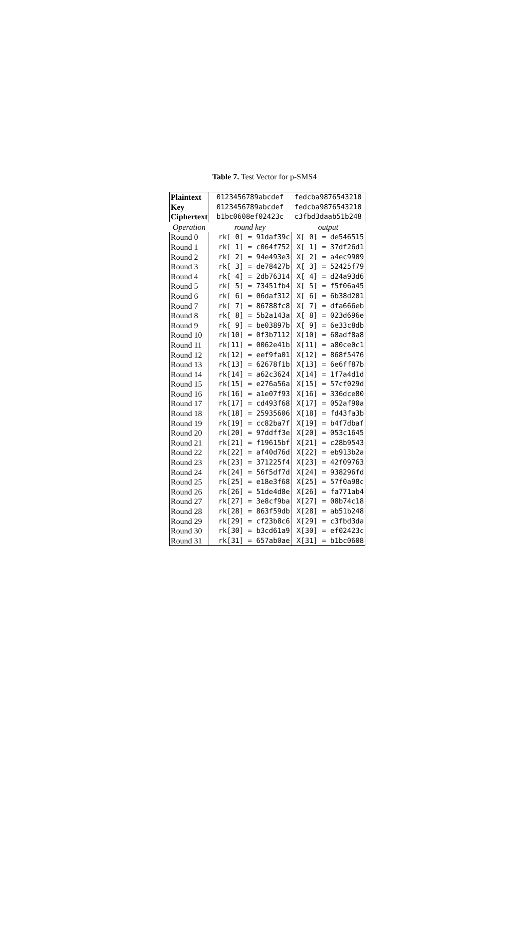Table 7. Test Vector for p-SMS4
| Plaintext | 0123456789abcdef | fedcba9876543210 |
| Key | 0123456789abcdef | fedcba9876543210 |
| Ciphertext | b1bc0608ef02423c | c3fbd3daab51b248 |
| Operation | round key | output |
| Round 0 | rk[ 0] = 91daf39c | X[ 0] = de546515 |
| Round 1 | rk[ 1] = c064f752 | X[ 1] = 37df26d1 |
| Round 2 | rk[ 2] = 94e493e3 | X[ 2] = a4ec9909 |
| Round 3 | rk[ 3] = de78427b | X[ 3] = 52425f79 |
| Round 4 | rk[ 4] = 2db76314 | X[ 4] = d24a93d6 |
| Round 5 | rk[ 5] = 73451fb4 | X[ 5] = f5f06a45 |
| Round 6 | rk[ 6] = 06daf312 | X[ 6] = 6b38d201 |
| Round 7 | rk[ 7] = 86788fc8 | X[ 7] = dfa666eb |
| Round 8 | rk[ 8] = 5b2a143a | X[ 8] = 023d696e |
| Round 9 | rk[ 9] = be03897b | X[ 9] = 6e33c8db |
| Round 10 | rk[10] = 0f3b7112 | X[10] = 68adf8a8 |
| Round 11 | rk[11] = 0062e41b | X[11] = a80ce0c1 |
| Round 12 | rk[12] = eef9fa01 | X[12] = 868f5476 |
| Round 13 | rk[13] = 62678f1b | X[13] = 6e6ff87b |
| Round 14 | rk[14] = a62c3624 | X[14] = 1f7a4d1d |
| Round 15 | rk[15] = e276a56a | X[15] = 57cf029d |
| Round 16 | rk[16] = a1e07f93 | X[16] = 336dce80 |
| Round 17 | rk[17] = cd493f68 | X[17] = 052af90a |
| Round 18 | rk[18] = 25935606 | X[18] = fd43fa3b |
| Round 19 | rk[19] = cc82ba7f | X[19] = b4f7dbaf |
| Round 20 | rk[20] = 97ddff3e | X[20] = 053c1645 |
| Round 21 | rk[21] = f19615bf | X[21] = c28b9543 |
| Round 22 | rk[22] = af40d76d | X[22] = eb913b2a |
| Round 23 | rk[23] = 371225f4 | X[23] = 42f09763 |
| Round 24 | rk[24] = 56f5df7d | X[24] = 938296fd |
| Round 25 | rk[25] = e18e3f68 | X[25] = 57f0a98c |
| Round 26 | rk[26] = 51de4d8e | X[26] = fa771ab4 |
| Round 27 | rk[27] = 3e8cf9ba | X[27] = 08b74c18 |
| Round 28 | rk[28] = 863f59db | X[28] = ab51b248 |
| Round 29 | rk[29] = cf23b8c6 | X[29] = c3fbd3da |
| Round 30 | rk[30] = b3cd61a9 | X[30] = ef02423c |
| Round 31 | rk[31] = 657ab0ae | X[31] = b1bc0608 |